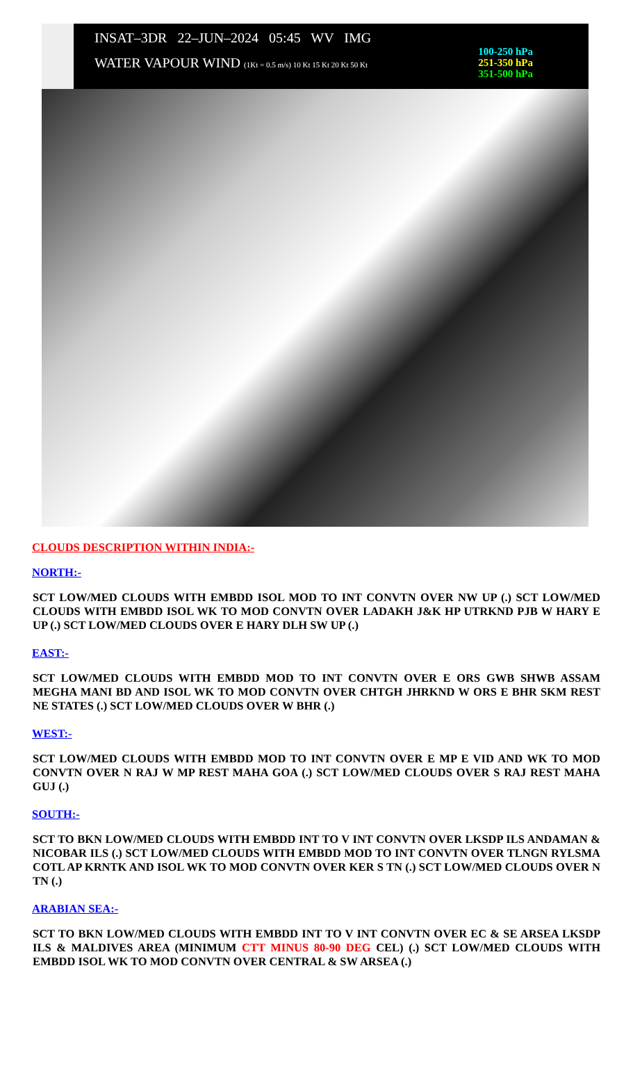INSAT–3DR 22–JUN–2024 05:45 WV IMG
WATER VAPOUR WIND (1Kt = 0.5 m/s) 10 Kt 15 Kt 20 Kt 50 Kt
100-250 hPa
251-350 hPa
351-500 hPa
CLOUDS DESCRIPTION WITHIN INDIA:-
NORTH:-
SCT LOW/MED CLOUDS WITH EMBDD ISOL MOD TO INT CONVTN OVER NW UP (.) SCT LOW/MED CLOUDS WITH EMBDD ISOL WK TO MOD CONVTN OVER LADAKH J&K HP UTRKND PJB W HARY E UP (.) SCT LOW/MED CLOUDS OVER E HARY DLH SW UP (.)
EAST:-
SCT LOW/MED CLOUDS WITH EMBDD MOD TO INT CONVTN OVER E ORS GWB SHWB ASSAM MEGHA MANI BD AND ISOL WK TO MOD CONVTN OVER CHTGH JHRKND W ORS E BHR SKM REST NE STATES (.) SCT LOW/MED CLOUDS OVER W BHR (.)
WEST:-
SCT LOW/MED CLOUDS WITH EMBDD MOD TO INT CONVTN OVER E MP E VID AND WK TO MOD CONVTN OVER N RAJ W MP REST MAHA GOA (.) SCT LOW/MED CLOUDS OVER S RAJ REST MAHA GUJ (.)
SOUTH:-
SCT TO BKN LOW/MED CLOUDS WITH EMBDD INT TO V INT CONVTN OVER LKSDP ILS ANDAMAN & NICOBAR ILS (.) SCT LOW/MED CLOUDS WITH EMBDD MOD TO INT CONVTN OVER TLNGN RYLSMA COTL AP KRNTK AND ISOL WK TO MOD CONVTN OVER KER S TN (.) SCT LOW/MED CLOUDS OVER N TN (.)
ARABIAN SEA:-
SCT TO BKN LOW/MED CLOUDS WITH EMBDD INT TO V INT CONVTN OVER EC & SE ARSEA LKSDP ILS & MALDIVES AREA (MINIMUM CTT MINUS 80-90 DEG CEL) (.) SCT LOW/MED CLOUDS WITH EMBDD ISOL WK TO MOD CONVTN OVER CENTRAL & SW ARSEA (.)